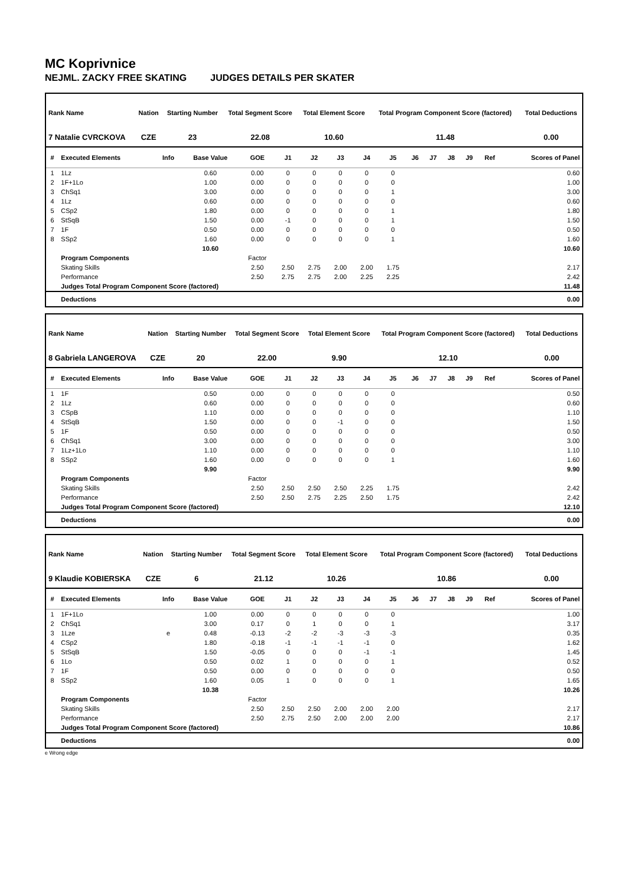MC Koprivnice
NEJML. ZACKY FREE SKATING JUDGES DETAILS PER SKATER
| Rank Name | Nation | Starting Number | Total Segment Score | Total Element Score | Total Program Component Score (factored) | Total Deductions |
| --- | --- | --- | --- | --- | --- | --- |
| 7 Natalie CVRCKOVA | CZE | 23 | 22.08 | 10.60 | 11.48 | 0.00 |
| # | Executed Elements | Info | Base Value | GOE | J1 | J2 | J3 | J4 | J5 | J6 | J7 | J8 | J9 | Ref | Scores of Panel |
| --- | --- | --- | --- | --- | --- | --- | --- | --- | --- | --- | --- | --- | --- | --- | --- |
| 1 | 1Lz | | 0.60 | 0.00 | 0 | 0 | 0 | 0 | 0 | | | | | | 0.60 |
| 2 | 1F+1Lo | | 1.00 | 0.00 | 0 | 0 | 0 | 0 | 0 | | | | | | 1.00 |
| 3 | ChSq1 | | 3.00 | 0.00 | 0 | 0 | 0 | 0 | 1 | | | | | | 3.00 |
| 4 | 1Lz | | 0.60 | 0.00 | 0 | 0 | 0 | 0 | 0 | | | | | | 0.60 |
| 5 | CSp2 | | 1.80 | 0.00 | 0 | 0 | 0 | 0 | 1 | | | | | | 1.80 |
| 6 | StSqB | | 1.50 | 0.00 | -1 | 0 | 0 | 0 | 1 | | | | | | 1.50 |
| 7 | 1F | | 0.50 | 0.00 | 0 | 0 | 0 | 0 | 0 | | | | | | 0.50 |
| 8 | SSp2 | | 1.60 | 0.00 | 0 | 0 | 0 | 0 | 1 | | | | | | 1.60 |
| | | | 10.60 | | | | | | | | | | | | 10.60 |
| | Program Components | | | Factor | | | | | | | | | | | |
| | Skating Skills | | | 2.50 | 2.50 | 2.75 | 2.00 | 2.00 | 1.75 | | | | | | 2.17 |
| | Performance | | | 2.50 | 2.75 | 2.75 | 2.00 | 2.25 | 2.25 | | | | | | 2.42 |
| | Judges Total Program Component Score (factored) | | | | | | | | | | | | | | 11.48 |
| | Deductions | | | | | | | | | | | | | | 0.00 |
| Rank Name | Nation | Starting Number | Total Segment Score | Total Element Score | Total Program Component Score (factored) | Total Deductions |
| --- | --- | --- | --- | --- | --- | --- |
| 8 Gabriela LANGEROVA | CZE | 20 | 22.00 | 9.90 | 12.10 | 0.00 |
| # | Executed Elements | Info | Base Value | GOE | J1 | J2 | J3 | J4 | J5 | J6 | J7 | J8 | J9 | Ref | Scores of Panel |
| --- | --- | --- | --- | --- | --- | --- | --- | --- | --- | --- | --- | --- | --- | --- | --- |
| 1 | 1F | | 0.50 | 0.00 | 0 | 0 | 0 | 0 | 0 | | | | | | 0.50 |
| 2 | 1Lz | | 0.60 | 0.00 | 0 | 0 | 0 | 0 | 0 | | | | | | 0.60 |
| 3 | CSpB | | 1.10 | 0.00 | 0 | 0 | 0 | 0 | 0 | | | | | | 1.10 |
| 4 | StSqB | | 1.50 | 0.00 | 0 | 0 | -1 | 0 | 0 | | | | | | 1.50 |
| 5 | 1F | | 0.50 | 0.00 | 0 | 0 | 0 | 0 | 0 | | | | | | 0.50 |
| 6 | ChSq1 | | 3.00 | 0.00 | 0 | 0 | 0 | 0 | 0 | | | | | | 3.00 |
| 7 | 1Lz+1Lo | | 1.10 | 0.00 | 0 | 0 | 0 | 0 | 0 | | | | | | 1.10 |
| 8 | SSp2 | | 1.60 | 0.00 | 0 | 0 | 0 | 0 | 1 | | | | | | 1.60 |
| | | | 9.90 | | | | | | | | | | | | 9.90 |
| | Program Components | | | Factor | | | | | | | | | | | |
| | Skating Skills | | | 2.50 | 2.50 | 2.50 | 2.50 | 2.25 | 1.75 | | | | | | 2.42 |
| | Performance | | | 2.50 | 2.50 | 2.75 | 2.25 | 2.50 | 1.75 | | | | | | 2.42 |
| | Judges Total Program Component Score (factored) | | | | | | | | | | | | | | 12.10 |
| | Deductions | | | | | | | | | | | | | | 0.00 |
| Rank Name | Nation | Starting Number | Total Segment Score | Total Element Score | Total Program Component Score (factored) | Total Deductions |
| --- | --- | --- | --- | --- | --- | --- |
| 9 Klaudie KOBIERSKA | CZE | 6 | 21.12 | 10.26 | 10.86 | 0.00 |
| # | Executed Elements | Info | Base Value | GOE | J1 | J2 | J3 | J4 | J5 | J6 | J7 | J8 | J9 | Ref | Scores of Panel |
| --- | --- | --- | --- | --- | --- | --- | --- | --- | --- | --- | --- | --- | --- | --- | --- |
| 1 | 1F+1Lo | | 1.00 | 0.00 | 0 | 0 | 0 | 0 | 0 | | | | | | 1.00 |
| 2 | ChSq1 | | 3.00 | 0.17 | 0 | 1 | 0 | 0 | 1 | | | | | | 3.17 |
| 3 | 1Lze | e | 0.48 | -0.13 | -2 | -2 | -3 | -3 | -3 | | | | | | 0.35 |
| 4 | CSp2 | | 1.80 | -0.18 | -1 | -1 | -1 | -1 | 0 | | | | | | 1.62 |
| 5 | StSqB | | 1.50 | -0.05 | 0 | 0 | 0 | -1 | -1 | | | | | | 1.45 |
| 6 | 1Lo | | 0.50 | 0.02 | 1 | 0 | 0 | 0 | 1 | | | | | | 0.52 |
| 7 | 1F | | 0.50 | 0.00 | 0 | 0 | 0 | 0 | 0 | | | | | | 0.50 |
| 8 | SSp2 | | 1.60 | 0.05 | 1 | 0 | 0 | 0 | 1 | | | | | | 1.65 |
| | | | 10.38 | | | | | | | | | | | | 10.26 |
| | Program Components | | | Factor | | | | | | | | | | | |
| | Skating Skills | | | 2.50 | 2.50 | 2.50 | 2.00 | 2.00 | 2.00 | | | | | | 2.17 |
| | Performance | | | 2.50 | 2.75 | 2.50 | 2.00 | 2.00 | 2.00 | | | | | | 2.17 |
| | Judges Total Program Component Score (factored) | | | | | | | | | | | | | | 10.86 |
| | Deductions | | | | | | | | | | | | | | 0.00 |
e Wrong edge